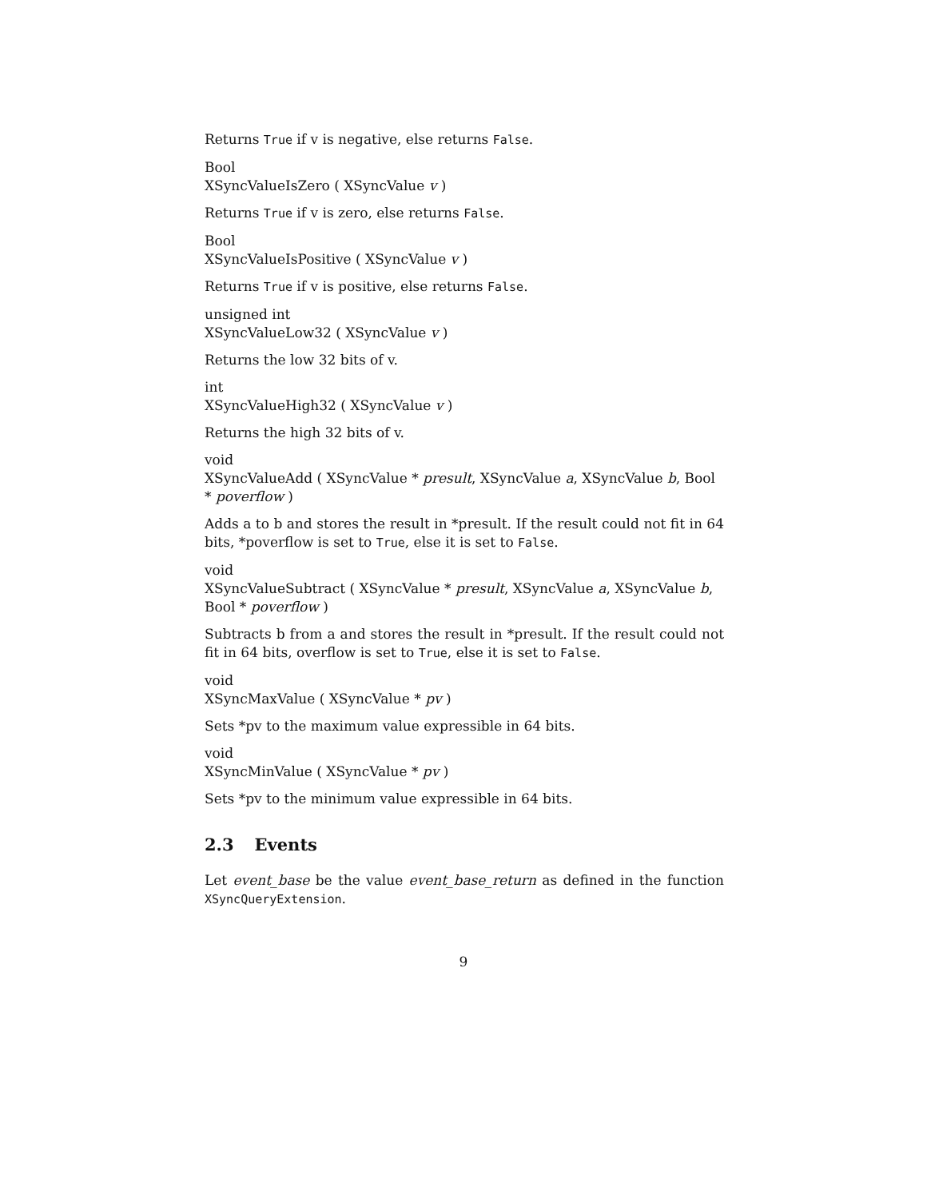Returns True if v is negative, else returns False.
Bool
XSyncValueIsZero ( XSyncValue v )
Returns True if v is zero, else returns False.
Bool
XSyncValueIsPositive ( XSyncValue v )
Returns True if v is positive, else returns False.
unsigned int
XSyncValueLow32 ( XSyncValue v )
Returns the low 32 bits of v.
int
XSyncValueHigh32 ( XSyncValue v )
Returns the high 32 bits of v.
void
XSyncValueAdd ( XSyncValue * presult, XSyncValue a, XSyncValue b, Bool * poverflow )
Adds a to b and stores the result in *presult. If the result could not fit in 64 bits, *poverflow is set to True, else it is set to False.
void
XSyncValueSubtract ( XSyncValue * presult, XSyncValue a, XSyncValue b, Bool * poverflow )
Subtracts b from a and stores the result in *presult. If the result could not fit in 64 bits, overflow is set to True, else it is set to False.
void
XSyncMaxValue ( XSyncValue * pv )
Sets *pv to the maximum value expressible in 64 bits.
void
XSyncMinValue ( XSyncValue * pv )
Sets *pv to the minimum value expressible in 64 bits.
2.3 Events
Let event_base be the value event_base_return as defined in the function XSyncQueryExtension.
9